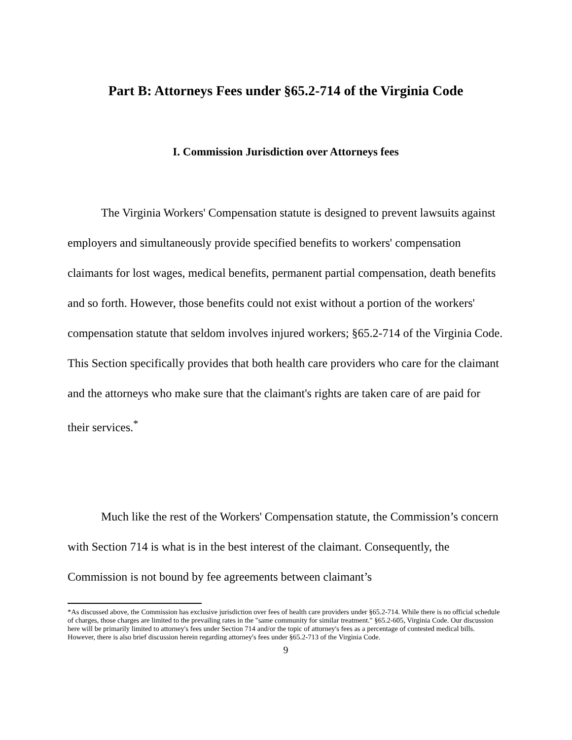Part B: Attorneys Fees under §65.2-714 of the Virginia Code
I. Commission Jurisdiction over Attorneys fees
The Virginia Workers' Compensation statute is designed to prevent lawsuits against employers and simultaneously provide specified benefits to workers' compensation claimants for lost wages, medical benefits, permanent partial compensation, death benefits and so forth. However, those benefits could not exist without a portion of the workers' compensation statute that seldom involves injured workers; §65.2-714 of the Virginia Code. This Section specifically provides that both health care providers who care for the claimant and the attorneys who make sure that the claimant's rights are taken care of are paid for their services.<sup>*</sup>
Much like the rest of the Workers' Compensation statute, the Commission’s concern with Section 714 is what is in the best interest of the claimant. Consequently, the Commission is not bound by fee agreements between claimant’s
*As discussed above, the Commission has exclusive jurisdiction over fees of health care providers under §65.2-714. While there is no official schedule of charges, those charges are limited to the prevailing rates in the "same community for similar treatment." §65.2-605, Virginia Code. Our discussion here will be primarily limited to attorney's fees under Section 714 and/or the topic of attorney's fees as a percentage of contested medical bills. However, there is also brief discussion herein regarding attorney's fees under §65.2-713 of the Virginia Code.
9